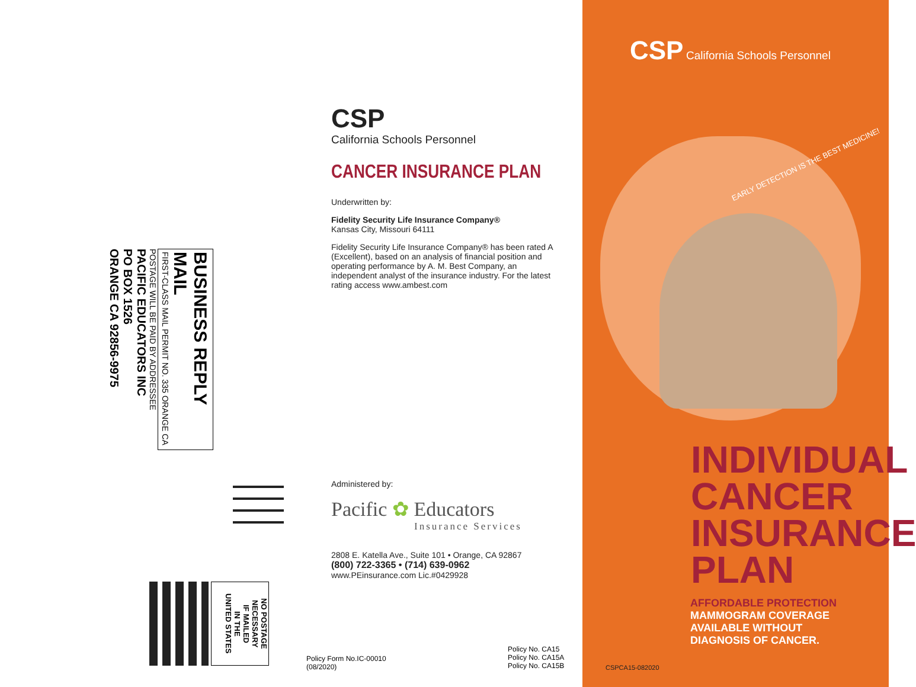BUSINESS REPLY MAIL
FIRST-CLASS MAIL PERMIT NO. 335 ORANGE CA
POSTAGE WILL BE PAID BY ADDRESSEE
PACIFIC EDUCATORS INC
PO BOX 1526
ORANGE CA 92856-9975
NO POSTAGE
NECESSARY
IF MAILED
IN THE
UNITED STATES
CSP
California Schools Personnel
CANCER INSURANCE PLAN
Underwritten by:
Fidelity Security Life Insurance Company®
Kansas City, Missouri 64111
Fidelity Security Life Insurance Company® has been rated A (Excellent), based on an analysis of financial position and operating performance by A. M. Best Company, an independent analyst of the insurance industry. For the latest rating access www.ambest.com
Administered by:
Pacific ✿ Educators
Insurance Services
2808 E. Katella Ave., Suite 101 • Orange, CA 92867
(800) 722-3365 • (714) 639-0962
www.PEinsurance.com Lic.#0429928
Policy Form No.IC-00010
(08/2020)
Policy No. CA15
Policy No. CA15A
Policy No. CA15B
CSP California Schools Personnel
EARLY DETECTION IS THE BEST MEDICINE!
INDIVIDUAL
CANCER
INSURANCE
PLAN
AFFORDABLE PROTECTION
MAMMOGRAM COVERAGE
AVAILABLE WITHOUT
DIAGNOSIS OF CANCER.
CSPCA15-082020